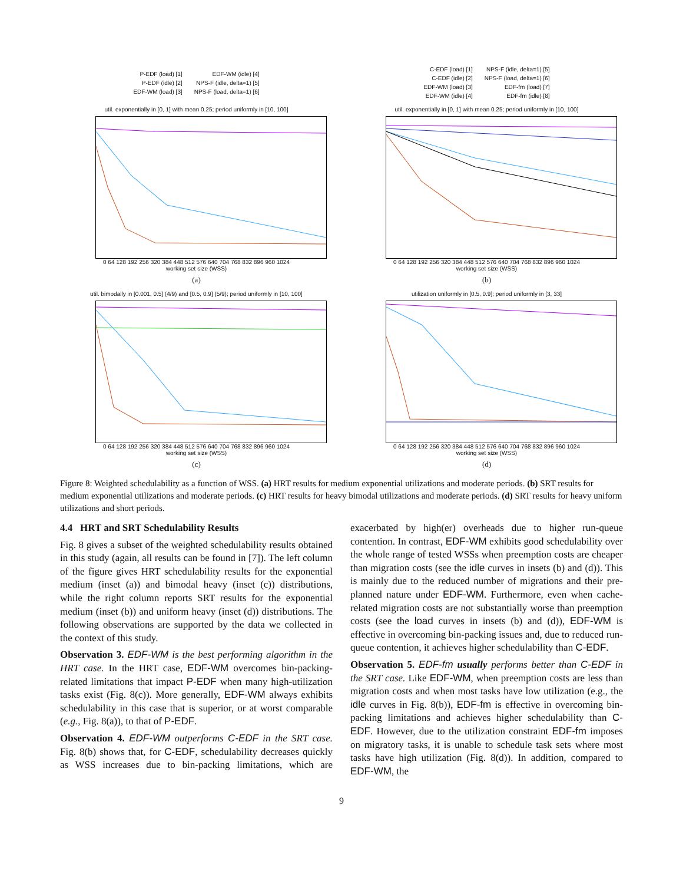P-EDF (load) [1]
P-EDF (idle) [2]
EDF-WM (load) [3]
EDF-WM (idle) [4]
NPS-F (idle, delta=1) [5]
NPS-F (load, delta=1) [6]
util. exponentially in [0, 1] with mean 0.25; period uniformly in [10, 100]
0 64 128 192 256 320 384 448 512 576 640 704 768 832 896 960 1024
working set size (WSS)
(a)
C-EDF (load) [1]
C-EDF (idle) [2]
EDF-WM (load) [3]
EDF-WM (idle) [4]
NPS-F (idle, delta=1) [5]
NPS-F (load, delta=1) [6]
EDF-fm (load) [7]
EDF-fm (idle) [8]
util. exponentially in [0, 1] with mean 0.25; period uniformly in [10, 100]
0 64 128 192 256 320 384 448 512 576 640 704 768 832 896 960 1024
working set size (WSS)
(b)
util. bimodally in [0.001, 0.5] (4/9) and [0.5, 0.9] (5/9); period uniformly in [10, 100]
0 64 128 192 256 320 384 448 512 576 640 704 768 832 896 960 1024
working set size (WSS)
(c)
utilization uniformly in [0.5, 0.9]; period uniformly in [3, 33]
0 64 128 192 256 320 384 448 512 576 640 704 768 832 896 960 1024
working set size (WSS)
(d)
Figure 8: Weighted schedulability as a function of WSS. (a) HRT results for medium exponential utilizations and moderate periods. (b) SRT results for medium exponential utilizations and moderate periods. (c) HRT results for heavy bimodal utilizations and moderate periods. (d) SRT results for heavy uniform utilizations and short periods.
4.4 HRT and SRT Schedulability Results
Fig. 8 gives a subset of the weighted schedulability results obtained in this study (again, all results can be found in [7]). The left column of the figure gives HRT schedulability results for the exponential medium (inset (a)) and bimodal heavy (inset (c)) distributions, while the right column reports SRT results for the exponential medium (inset (b)) and uniform heavy (inset (d)) distributions. The following observations are supported by the data we collected in the context of this study.
Observation 3. EDF-WM is the best performing algorithm in the HRT case. In the HRT case, EDF-WM overcomes bin-packing-related limitations that impact P-EDF when many high-utilization tasks exist (Fig. 8(c)). More generally, EDF-WM always exhibits schedulability in this case that is superior, or at worst comparable (e.g., Fig. 8(a)), to that of P-EDF.
Observation 4. EDF-WM outperforms C-EDF in the SRT case. Fig. 8(b) shows that, for C-EDF, schedulability decreases quickly as WSS increases due to bin-packing limitations, which are exacerbated by high(er) overheads due to higher run-queue contention. In contrast, EDF-WM exhibits good schedulability over the whole range of tested WSSs when preemption costs are cheaper than migration costs (see the idle curves in insets (b) and (d)). This is mainly due to the reduced number of migrations and their pre-planned nature under EDF-WM. Furthermore, even when cache-related migration costs are not substantially worse than preemption costs (see the load curves in insets (b) and (d)), EDF-WM is effective in overcoming bin-packing issues and, due to reduced run-queue contention, it achieves higher schedulability than C-EDF.
Observation 5. EDF-fm usually performs better than C-EDF in the SRT case. Like EDF-WM, when preemption costs are less than migration costs and when most tasks have low utilization (e.g., the idle curves in Fig. 8(b)), EDF-fm is effective in overcoming bin-packing limitations and achieves higher schedulability than C-EDF. However, due to the utilization constraint EDF-fm imposes on migratory tasks, it is unable to schedule task sets where most tasks have high utilization (Fig. 8(d)). In addition, compared to EDF-WM, the
9